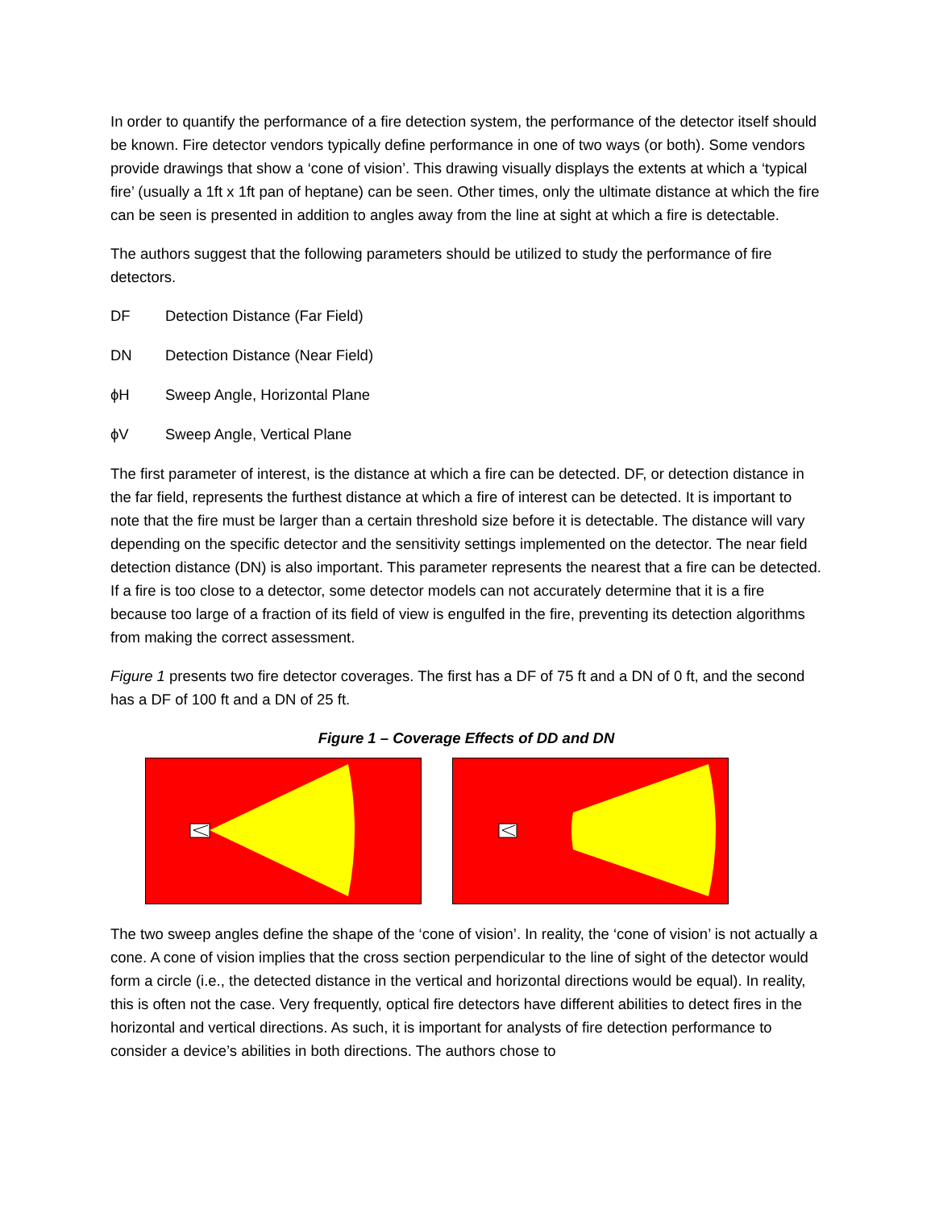In order to quantify the performance of a fire detection system, the performance of the detector itself should be known. Fire detector vendors typically define performance in one of two ways (or both). Some vendors provide drawings that show a ‘cone of vision’. This drawing visually displays the extents at which a ‘typical fire’ (usually a 1ft x 1ft pan of heptane) can be seen. Other times, only the ultimate distance at which the fire can be seen is presented in addition to angles away from the line at sight at which a fire is detectable.
The authors suggest that the following parameters should be utilized to study the performance of fire detectors.
DF Detection Distance (Far Field)
DN Detection Distance (Near Field)
ϕH Sweep Angle, Horizontal Plane
ϕV Sweep Angle, Vertical Plane
The first parameter of interest, is the distance at which a fire can be detected. DF, or detection distance in the far field, represents the furthest distance at which a fire of interest can be detected. It is important to note that the fire must be larger than a certain threshold size before it is detectable. The distance will vary depending on the specific detector and the sensitivity settings implemented on the detector. The near field detection distance (DN) is also important. This parameter represents the nearest that a fire can be detected. If a fire is too close to a detector, some detector models can not accurately determine that it is a fire because too large of a fraction of its field of view is engulfed in the fire, preventing its detection algorithms from making the correct assessment.
Figure 1 presents two fire detector coverages. The first has a DF of 75 ft and a DN of 0 ft, and the second has a DF of 100 ft and a DN of 25 ft.
Figure 1 – Coverage Effects of DD and DN
The two sweep angles define the shape of the ‘cone of vision’. In reality, the ‘cone of vision’ is not actually a cone. A cone of vision implies that the cross section perpendicular to the line of sight of the detector would form a circle (i.e., the detected distance in the vertical and horizontal directions would be equal). In reality, this is often not the case. Very frequently, optical fire detectors have different abilities to detect fires in the horizontal and vertical directions. As such, it is important for analysts of fire detection performance to consider a device’s abilities in both directions. The authors chose to